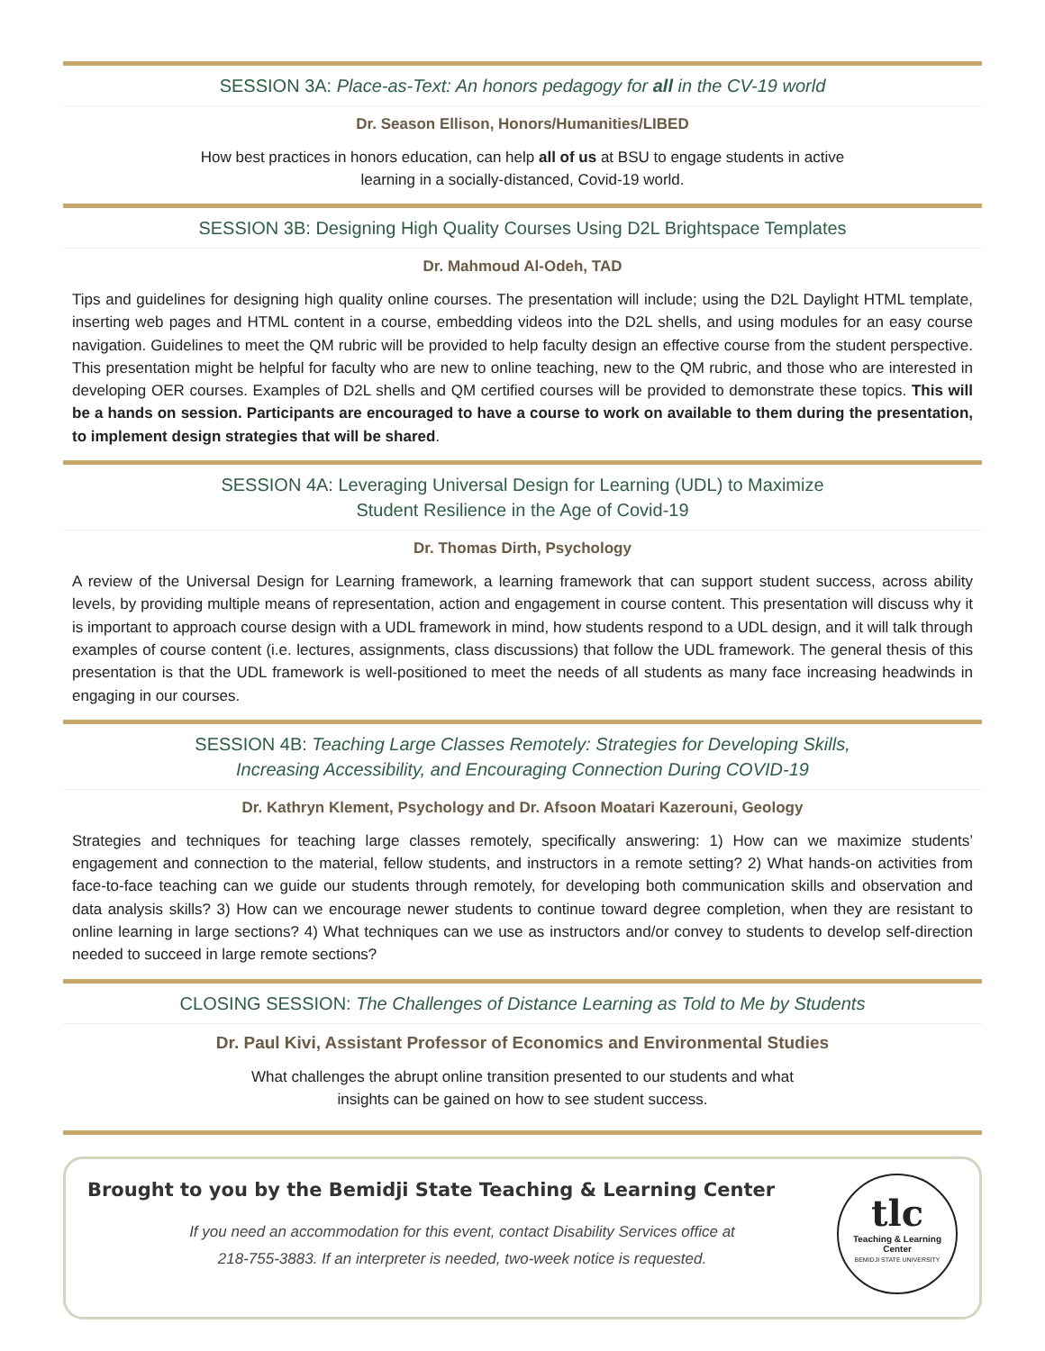SESSION 3A: Place-as-Text: An honors pedagogy for all in the CV-19 world
Dr. Season Ellison, Honors/Humanities/LIBED
How best practices in honors education, can help all of us at BSU to engage students in active
learning in a socially-distanced, Covid-19 world.
SESSION 3B: Designing High Quality Courses Using D2L Brightspace Templates
Dr. Mahmoud Al-Odeh, TAD
Tips and guidelines for designing high quality online courses. The presentation will include; using the D2L Daylight HTML template, inserting web pages and HTML content in a course, embedding videos into the D2L shells, and using modules for an easy course navigation. Guidelines to meet the QM rubric will be provided to help faculty design an effective course from the student perspective. This presentation might be helpful for faculty who are new to online teaching, new to the QM rubric, and those who are interested in developing OER courses. Examples of D2L shells and QM certified courses will be provided to demonstrate these topics. This will be a hands on session. Participants are encouraged to have a course to work on available to them during the presentation, to implement design strategies that will be shared.
SESSION 4A: Leveraging Universal Design for Learning (UDL) to Maximize
Student Resilience in the Age of Covid-19
Dr. Thomas Dirth, Psychology
A review of the Universal Design for Learning framework, a learning framework that can support student success, across ability levels, by providing multiple means of representation, action and engagement in course content. This presentation will discuss why it is important to approach course design with a UDL framework in mind, how students respond to a UDL design, and it will talk through examples of course content (i.e. lectures, assignments, class discussions) that follow the UDL framework. The general thesis of this presentation is that the UDL framework is well-positioned to meet the needs of all students as many face increasing headwinds in engaging in our courses.
SESSION 4B: Teaching Large Classes Remotely: Strategies for Developing Skills,
Increasing Accessibility, and Encouraging Connection During COVID-19
Dr. Kathryn Klement, Psychology and Dr. Afsoon Moatari Kazerouni, Geology
Strategies and techniques for teaching large classes remotely, specifically answering: 1) How can we maximize students’ engagement and connection to the material, fellow students, and instructors in a remote setting? 2) What hands-on activities from face-to-face teaching can we guide our students through remotely, for developing both communication skills and observation and data analysis skills? 3) How can we encourage newer students to continue toward degree completion, when they are resistant to online learning in large sections? 4) What techniques can we use as instructors and/or convey to students to develop self-direction needed to succeed in large remote sections?
CLOSING SESSION: The Challenges of Distance Learning as Told to Me by Students
Dr. Paul Kivi, Assistant Professor of Economics and Environmental Studies
What challenges the abrupt online transition presented to our students and what
insights can be gained on how to see student success.
Brought to you by the Bemidji State Teaching & Learning Center
If you need an accommodation for this event, contact Disability Services office at
218-755-3883. If an interpreter is needed, two-week notice is requested.
tlc
Teaching & Learning Center
BEMIDJI STATE UNIVERSITY